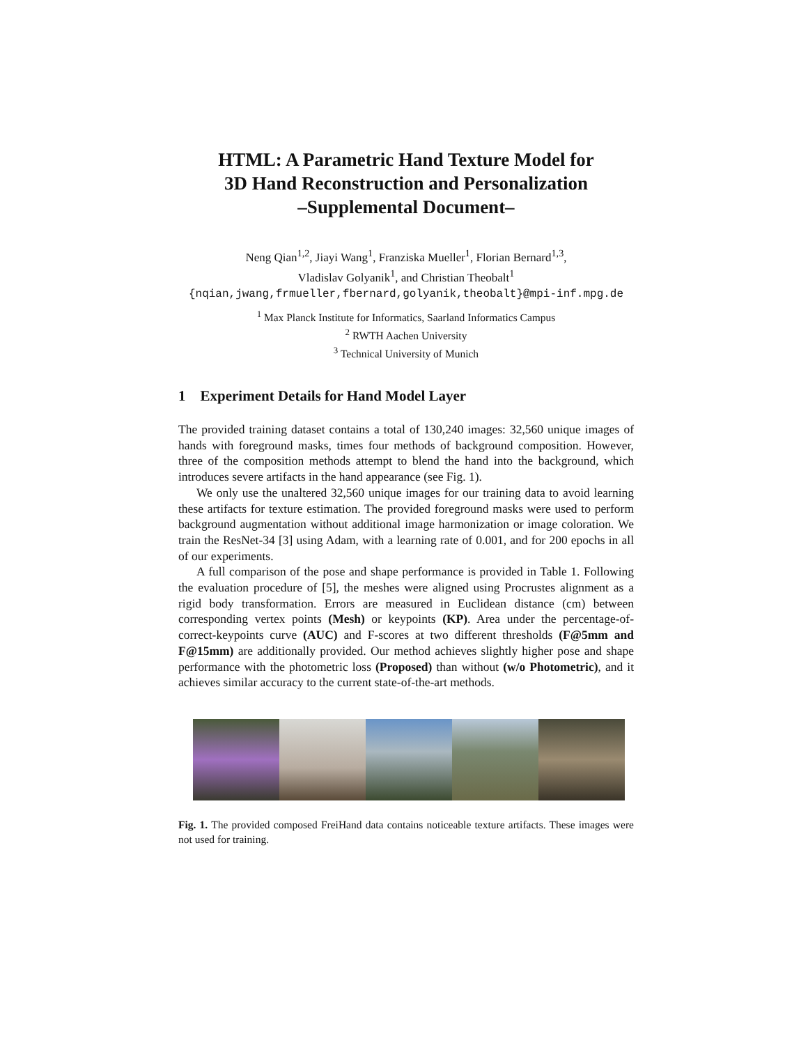HTML: A Parametric Hand Texture Model for
3D Hand Reconstruction and Personalization
–Supplemental Document–
Neng Qian<sup>1,2</sup>, Jiayi Wang<sup>1</sup>, Franziska Mueller<sup>1</sup>, Florian Bernard<sup>1,3</sup>,
Vladislav Golyanik<sup>1</sup>, and Christian Theobalt<sup>1</sup>
{nqian,jwang,frmueller,fbernard,golyanik,theobalt}@mpi-inf.mpg.de
<sup>1</sup> Max Planck Institute for Informatics, Saarland Informatics Campus
<sup>2</sup> RWTH Aachen University
<sup>3</sup> Technical University of Munich
1 Experiment Details for Hand Model Layer
The provided training dataset contains a total of 130,240 images: 32,560 unique images of hands with foreground masks, times four methods of background composition. However, three of the composition methods attempt to blend the hand into the background, which introduces severe artifacts in the hand appearance (see Fig. 1).
We only use the unaltered 32,560 unique images for our training data to avoid learning these artifacts for texture estimation. The provided foreground masks were used to perform background augmentation without additional image harmonization or image coloration. We train the ResNet-34 [3] using Adam, with a learning rate of 0.001, and for 200 epochs in all of our experiments.
A full comparison of the pose and shape performance is provided in Table 1. Following the evaluation procedure of [5], the meshes were aligned using Procrustes alignment as a rigid body transformation. Errors are measured in Euclidean distance (cm) between corresponding vertex points (Mesh) or keypoints (KP). Area under the percentage-of-correct-keypoints curve (AUC) and F-scores at two different thresholds (F@5mm and F@15mm) are additionally provided. Our method achieves slightly higher pose and shape performance with the photometric loss (Proposed) than without (w/o Photometric), and it achieves similar accuracy to the current state-of-the-art methods.
Fig. 1. The provided composed FreiHand data contains noticeable texture artifacts. These images were not used for training.